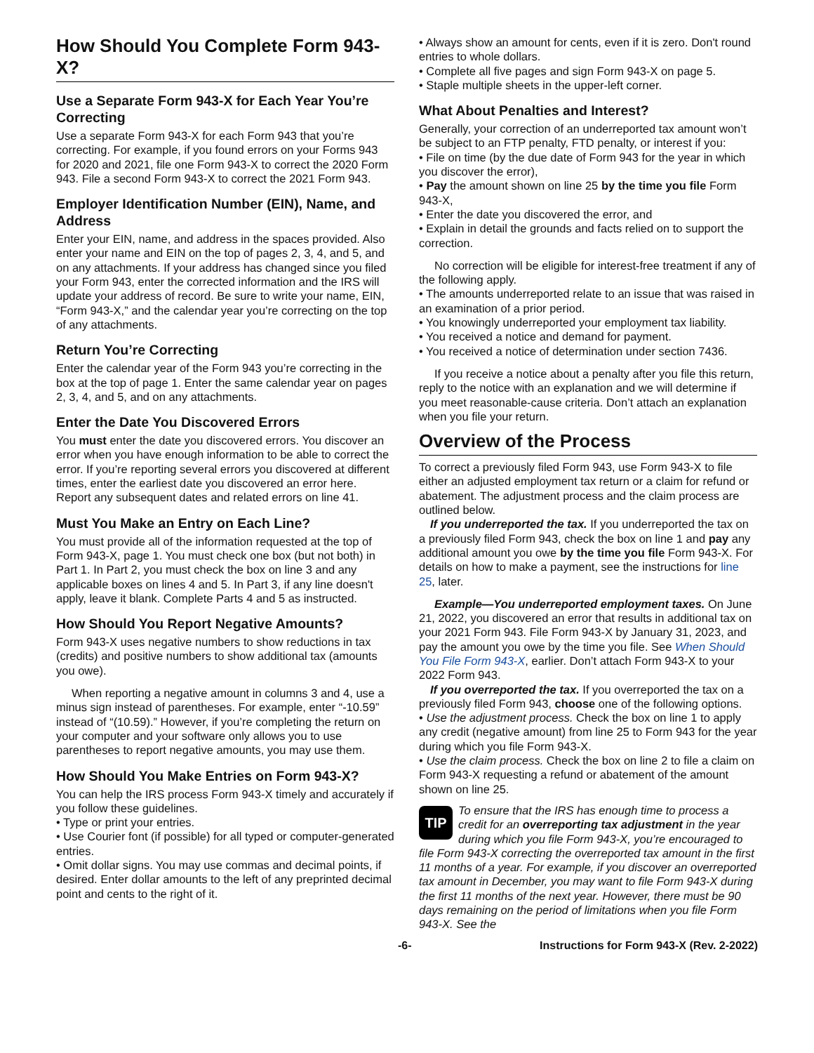How Should You Complete Form 943-X?
Use a Separate Form 943-X for Each Year You’re Correcting
Use a separate Form 943-X for each Form 943 that you’re correcting. For example, if you found errors on your Forms 943 for 2020 and 2021, file one Form 943-X to correct the 2020 Form 943. File a second Form 943-X to correct the 2021 Form 943.
Employer Identification Number (EIN), Name, and Address
Enter your EIN, name, and address in the spaces provided. Also enter your name and EIN on the top of pages 2, 3, 4, and 5, and on any attachments. If your address has changed since you filed your Form 943, enter the corrected information and the IRS will update your address of record. Be sure to write your name, EIN, “Form 943-X,” and the calendar year you’re correcting on the top of any attachments.
Return You’re Correcting
Enter the calendar year of the Form 943 you’re correcting in the box at the top of page 1. Enter the same calendar year on pages 2, 3, 4, and 5, and on any attachments.
Enter the Date You Discovered Errors
You must enter the date you discovered errors. You discover an error when you have enough information to be able to correct the error. If you’re reporting several errors you discovered at different times, enter the earliest date you discovered an error here. Report any subsequent dates and related errors on line 41.
Must You Make an Entry on Each Line?
You must provide all of the information requested at the top of Form 943-X, page 1. You must check one box (but not both) in Part 1. In Part 2, you must check the box on line 3 and any applicable boxes on lines 4 and 5. In Part 3, if any line doesn't apply, leave it blank. Complete Parts 4 and 5 as instructed.
How Should You Report Negative Amounts?
Form 943-X uses negative numbers to show reductions in tax (credits) and positive numbers to show additional tax (amounts you owe).
When reporting a negative amount in columns 3 and 4, use a minus sign instead of parentheses. For example, enter “-10.59” instead of “(10.59).” However, if you’re completing the return on your computer and your software only allows you to use parentheses to report negative amounts, you may use them.
How Should You Make Entries on Form 943-X?
You can help the IRS process Form 943-X timely and accurately if you follow these guidelines.
• Type or print your entries.
• Use Courier font (if possible) for all typed or computer-generated entries.
• Omit dollar signs. You may use commas and decimal points, if desired. Enter dollar amounts to the left of any preprinted decimal point and cents to the right of it.
• Always show an amount for cents, even if it is zero. Don't round entries to whole dollars.
• Complete all five pages and sign Form 943-X on page 5.
• Staple multiple sheets in the upper-left corner.
What About Penalties and Interest?
Generally, your correction of an underreported tax amount won’t be subject to an FTP penalty, FTD penalty, or interest if you:
• File on time (by the due date of Form 943 for the year in which you discover the error),
• Pay the amount shown on line 25 by the time you file Form 943-X,
• Enter the date you discovered the error, and
• Explain in detail the grounds and facts relied on to support the correction.
No correction will be eligible for interest-free treatment if any of the following apply.
• The amounts underreported relate to an issue that was raised in an examination of a prior period.
• You knowingly underreported your employment tax liability.
• You received a notice and demand for payment.
• You received a notice of determination under section 7436.
If you receive a notice about a penalty after you file this return, reply to the notice with an explanation and we will determine if you meet reasonable-cause criteria. Don’t attach an explanation when you file your return.
Overview of the Process
To correct a previously filed Form 943, use Form 943-X to file either an adjusted employment tax return or a claim for refund or abatement. The adjustment process and the claim process are outlined below.
If you underreported the tax. If you underreported the tax on a previously filed Form 943, check the box on line 1 and pay any additional amount you owe by the time you file Form 943-X. For details on how to make a payment, see the instructions for line 25, later.
Example—You underreported employment taxes. On June 21, 2022, you discovered an error that results in additional tax on your 2021 Form 943. File Form 943-X by January 31, 2023, and pay the amount you owe by the time you file. See When Should You File Form 943-X, earlier. Don’t attach Form 943-X to your 2022 Form 943.
If you overreported the tax. If you overreported the tax on a previously filed Form 943, choose one of the following options.
• Use the adjustment process. Check the box on line 1 to apply any credit (negative amount) from line 25 to Form 943 for the year during which you file Form 943-X.
• Use the claim process. Check the box on line 2 to file a claim on Form 943-X requesting a refund or abatement of the amount shown on line 25.
TIP To ensure that the IRS has enough time to process a credit for an overreporting tax adjustment in the year during which you file Form 943-X, you’re encouraged to file Form 943-X correcting the overreported tax amount in the first 11 months of a year. For example, if you discover an overreported tax amount in December, you may want to file Form 943-X during the first 11 months of the next year. However, there must be 90 days remaining on the period of limitations when you file Form 943-X. See the
-6- Instructions for Form 943-X (Rev. 2-2022)